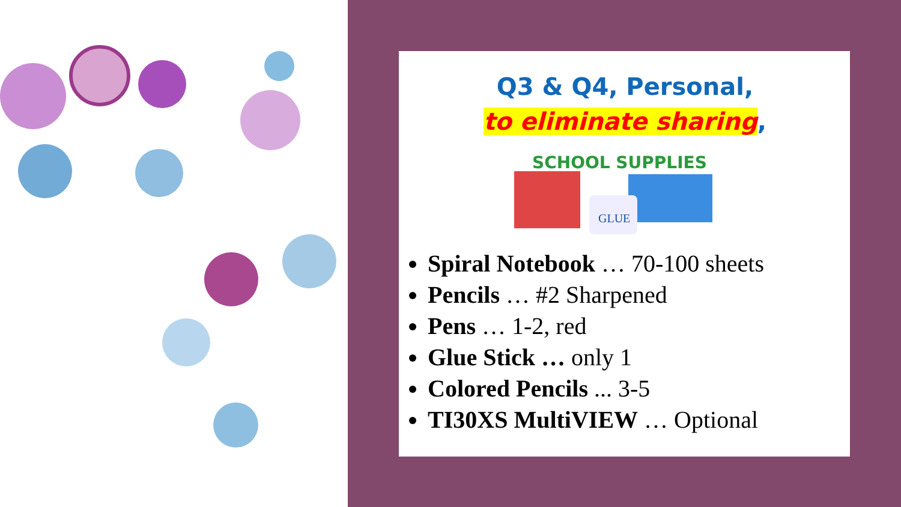Q3 & Q4, Personal,
to eliminate sharing,
SCHOOL SUPPLIES
GLUE
Spiral Notebook … 70-100 sheets
Pencils … #2 Sharpened
Pens … 1-2, red
Glue Stick … only 1
Colored Pencils ... 3-5
TI30XS MultiVIEW … Optional